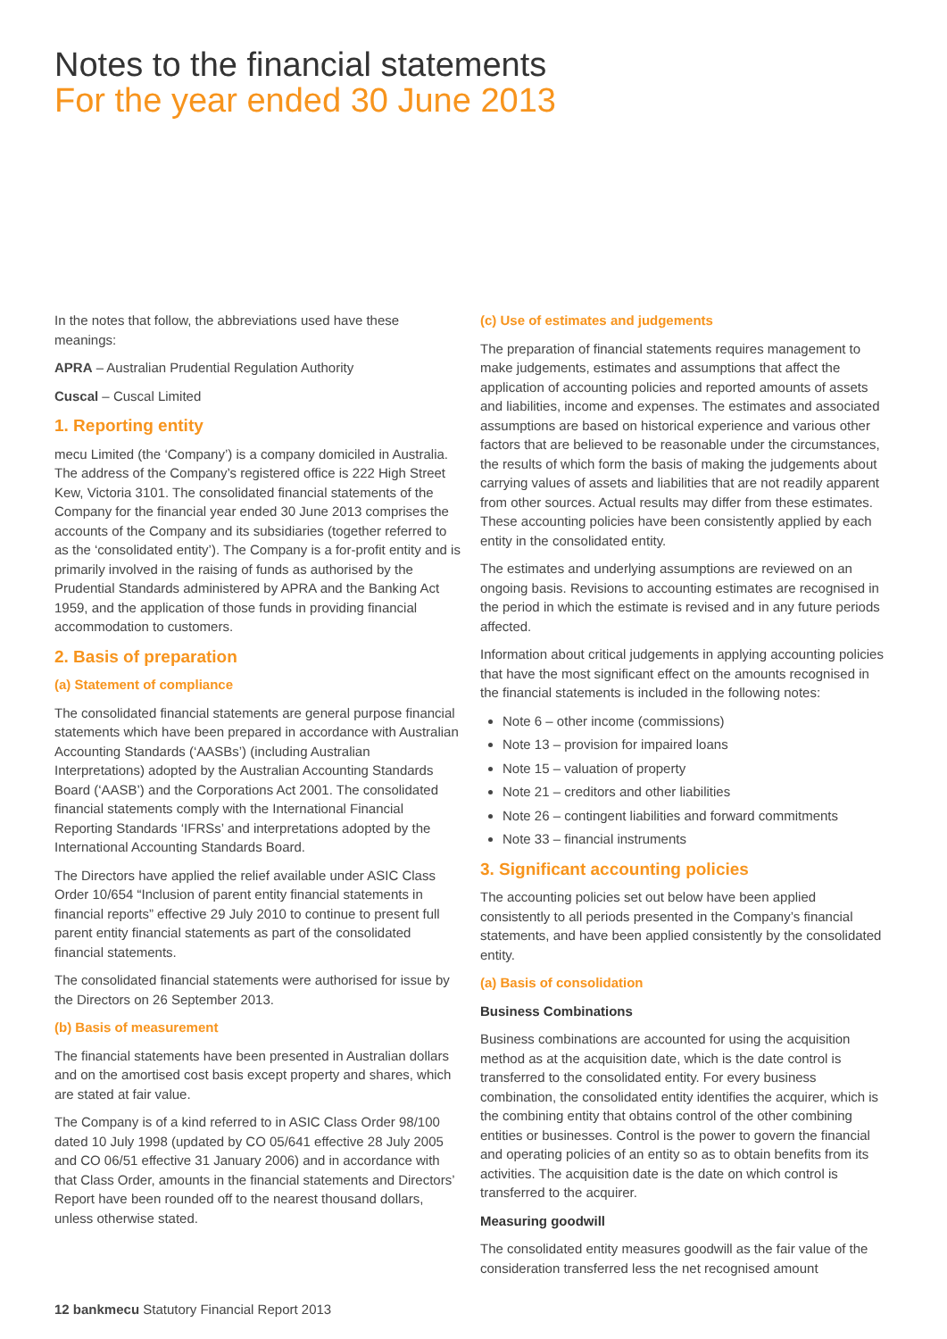Notes to the financial statements
For the year ended 30 June 2013
In the notes that follow, the abbreviations used have these meanings:
APRA – Australian Prudential Regulation Authority
Cuscal – Cuscal Limited
1. Reporting entity
mecu Limited (the ‘Company’) is a company domiciled in Australia. The address of the Company’s registered office is 222 High Street Kew, Victoria 3101. The consolidated financial statements of the Company for the financial year ended 30 June 2013 comprises the accounts of the Company and its subsidiaries (together referred to as the ‘consolidated entity’). The Company is a for-profit entity and is primarily involved in the raising of funds as authorised by the Prudential Standards administered by APRA and the Banking Act 1959, and the application of those funds in providing financial accommodation to customers.
2. Basis of preparation
(a) Statement of compliance
The consolidated financial statements are general purpose financial statements which have been prepared in accordance with Australian Accounting Standards (‘AASBs’) (including Australian Interpretations) adopted by the Australian Accounting Standards Board (‘AASB’) and the Corporations Act 2001. The consolidated financial statements comply with the International Financial Reporting Standards ‘IFRSs’ and interpretations adopted by the International Accounting Standards Board.
The Directors have applied the relief available under ASIC Class Order 10/654 “Inclusion of parent entity financial statements in financial reports” effective 29 July 2010 to continue to present full parent entity financial statements as part of the consolidated financial statements.
The consolidated financial statements were authorised for issue by the Directors on 26 September 2013.
(b) Basis of measurement
The financial statements have been presented in Australian dollars and on the amortised cost basis except property and shares, which are stated at fair value.
The Company is of a kind referred to in ASIC Class Order 98/100 dated 10 July 1998 (updated by CO 05/641 effective 28 July 2005 and CO 06/51 effective 31 January 2006) and in accordance with that Class Order, amounts in the financial statements and Directors’ Report have been rounded off to the nearest thousand dollars, unless otherwise stated.
(c) Use of estimates and judgements
The preparation of financial statements requires management to make judgements, estimates and assumptions that affect the application of accounting policies and reported amounts of assets and liabilities, income and expenses. The estimates and associated assumptions are based on historical experience and various other factors that are believed to be reasonable under the circumstances, the results of which form the basis of making the judgements about carrying values of assets and liabilities that are not readily apparent from other sources. Actual results may differ from these estimates. These accounting policies have been consistently applied by each entity in the consolidated entity.
The estimates and underlying assumptions are reviewed on an ongoing basis. Revisions to accounting estimates are recognised in the period in which the estimate is revised and in any future periods affected.
Information about critical judgements in applying accounting policies that have the most significant effect on the amounts recognised in the financial statements is included in the following notes:
Note 6 – other income (commissions)
Note 13 – provision for impaired loans
Note 15 – valuation of property
Note 21 – creditors and other liabilities
Note 26 – contingent liabilities and forward commitments
Note 33 – financial instruments
3. Significant accounting policies
The accounting policies set out below have been applied consistently to all periods presented in the Company’s financial statements, and have been applied consistently by the consolidated entity.
(a) Basis of consolidation
Business Combinations
Business combinations are accounted for using the acquisition method as at the acquisition date, which is the date control is transferred to the consolidated entity. For every business combination, the consolidated entity identifies the acquirer, which is the combining entity that obtains control of the other combining entities or businesses. Control is the power to govern the financial and operating policies of an entity so as to obtain benefits from its activities. The acquisition date is the date on which control is transferred to the acquirer.
Measuring goodwill
The consolidated entity measures goodwill as the fair value of the consideration transferred less the net recognised amount
12 bankmecu Statutory Financial Report 2013